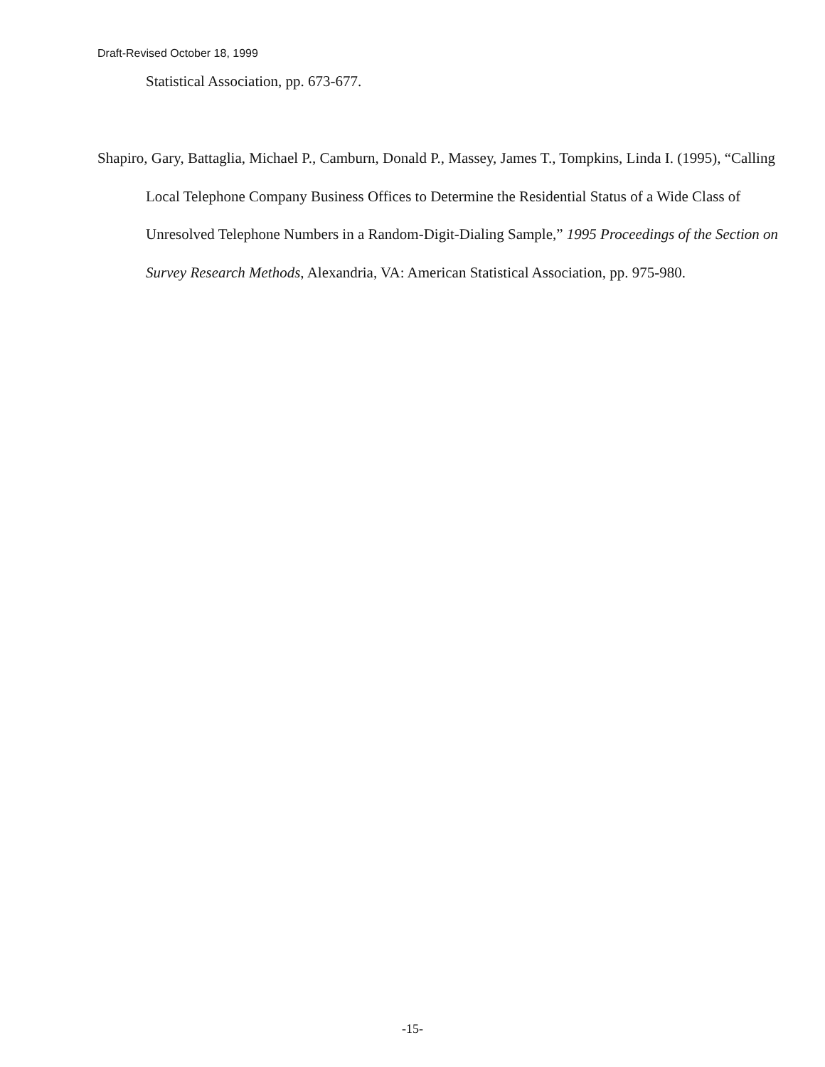Draft-Revised October 18, 1999
Statistical Association, pp. 673-677.
Shapiro, Gary, Battaglia, Michael P., Camburn, Donald P., Massey, James T., Tompkins, Linda I. (1995), “Calling Local Telephone Company Business Offices to Determine the Residential Status of a Wide Class of Unresolved Telephone Numbers in a Random-Digit-Dialing Sample,” 1995 Proceedings of the Section on Survey Research Methods, Alexandria, VA: American Statistical Association, pp. 975-980.
-15-